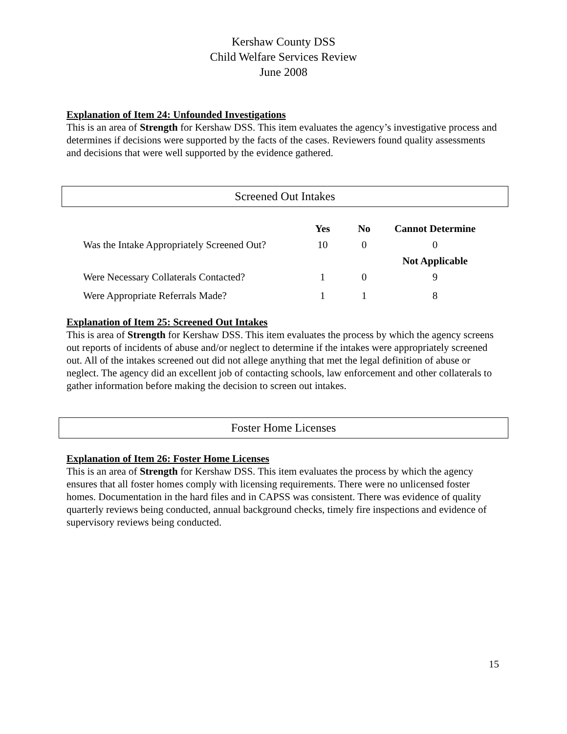Kershaw County DSS
Child Welfare Services Review
June 2008
Explanation of Item 24: Unfounded Investigations
This is an area of Strength for Kershaw DSS. This item evaluates the agency’s investigative process and determines if decisions were supported by the facts of the cases. Reviewers found quality assessments and decisions that were well supported by the evidence gathered.
Screened Out Intakes
| | Yes | No | Cannot Determine |
| Was the Intake Appropriately Screened Out? | 10 | 0 | 0 |
| | | | Not Applicable |
| Were Necessary Collaterals Contacted? | 1 | 0 | 9 |
| Were Appropriate Referrals Made? | 1 | 1 | 8 |
Explanation of Item 25: Screened Out Intakes
This is area of Strength for Kershaw DSS. This item evaluates the process by which the agency screens out reports of incidents of abuse and/or neglect to determine if the intakes were appropriately screened out. All of the intakes screened out did not allege anything that met the legal definition of abuse or neglect. The agency did an excellent job of contacting schools, law enforcement and other collaterals to gather information before making the decision to screen out intakes.
Foster Home Licenses
Explanation of Item 26: Foster Home Licenses
This is an area of Strength for Kershaw DSS. This item evaluates the process by which the agency ensures that all foster homes comply with licensing requirements. There were no unlicensed foster homes. Documentation in the hard files and in CAPSS was consistent. There was evidence of quality quarterly reviews being conducted, annual background checks, timely fire inspections and evidence of supervisory reviews being conducted.
15